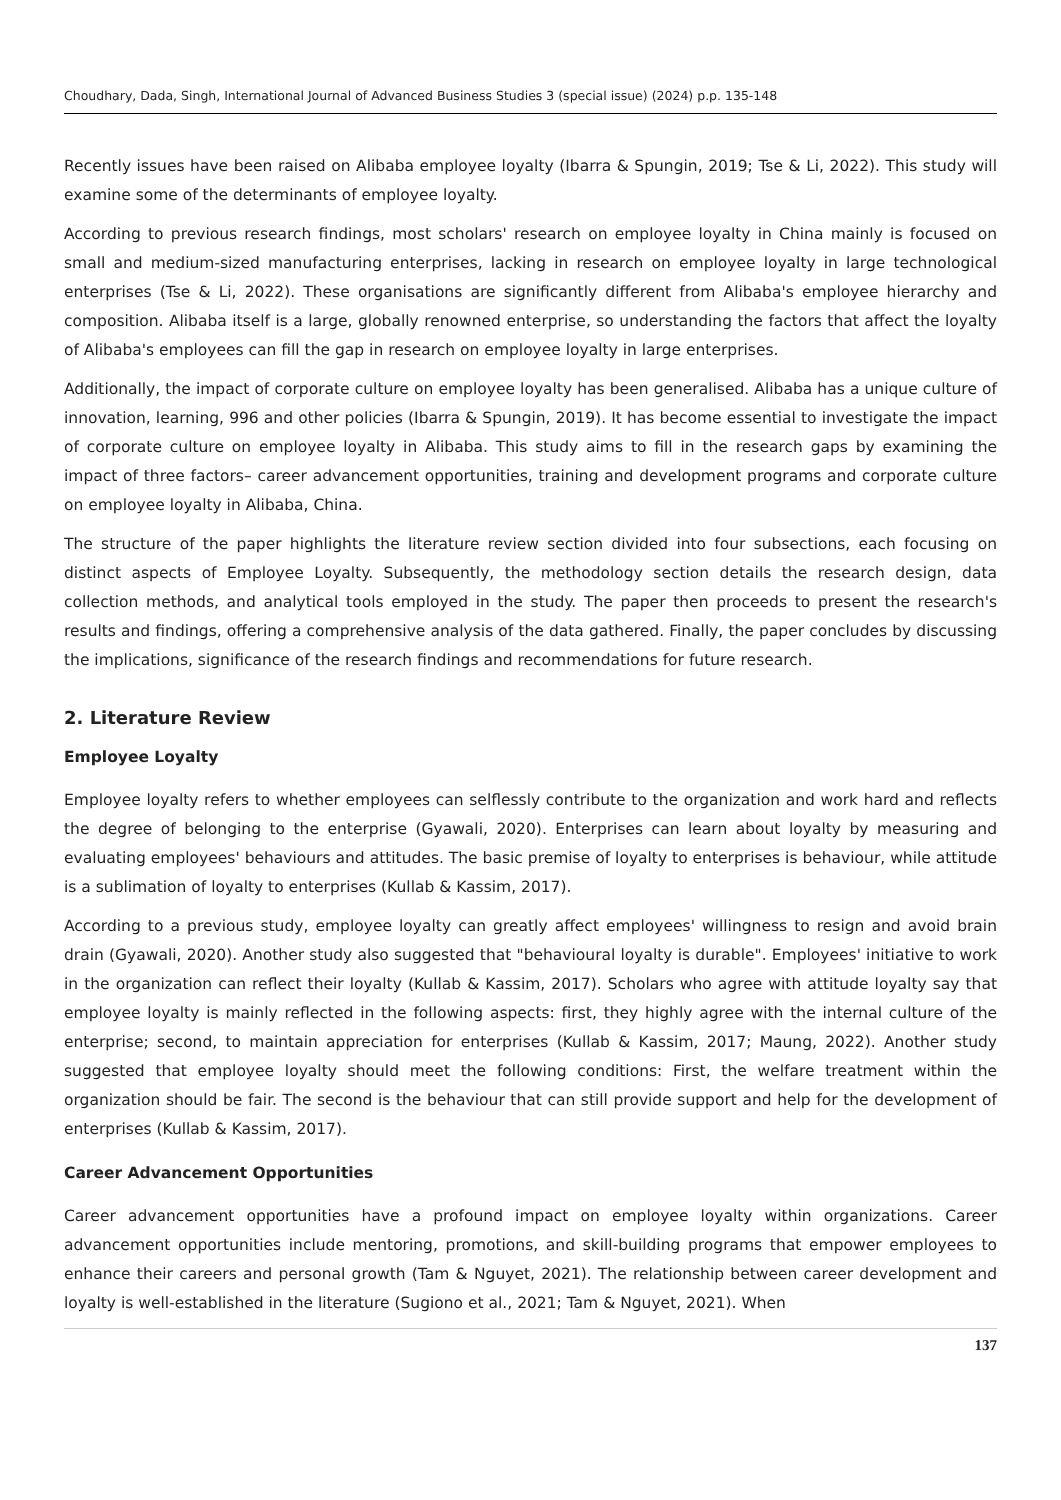Choudhary, Dada, Singh, International Journal of Advanced Business Studies 3 (special issue) (2024) p.p. 135-148
Recently issues have been raised on Alibaba employee loyalty (Ibarra & Spungin, 2019; Tse & Li, 2022). This study will examine some of the determinants of employee loyalty.
According to previous research findings, most scholars' research on employee loyalty in China mainly is focused on small and medium-sized manufacturing enterprises, lacking in research on employee loyalty in large technological enterprises (Tse & Li, 2022). These organisations are significantly different from Alibaba's employee hierarchy and composition. Alibaba itself is a large, globally renowned enterprise, so understanding the factors that affect the loyalty of Alibaba's employees can fill the gap in research on employee loyalty in large enterprises.
Additionally, the impact of corporate culture on employee loyalty has been generalised. Alibaba has a unique culture of innovation, learning, 996 and other policies (Ibarra & Spungin, 2019). It has become essential to investigate the impact of corporate culture on employee loyalty in Alibaba. This study aims to fill in the research gaps by examining the impact of three factors– career advancement opportunities, training and development programs and corporate culture on employee loyalty in Alibaba, China.
The structure of the paper highlights the literature review section divided into four subsections, each focusing on distinct aspects of Employee Loyalty. Subsequently, the methodology section details the research design, data collection methods, and analytical tools employed in the study. The paper then proceeds to present the research's results and findings, offering a comprehensive analysis of the data gathered. Finally, the paper concludes by discussing the implications, significance of the research findings and recommendations for future research.
2. Literature Review
Employee Loyalty
Employee loyalty refers to whether employees can selflessly contribute to the organization and work hard and reflects the degree of belonging to the enterprise (Gyawali, 2020). Enterprises can learn about loyalty by measuring and evaluating employees' behaviours and attitudes. The basic premise of loyalty to enterprises is behaviour, while attitude is a sublimation of loyalty to enterprises (Kullab & Kassim, 2017).
According to a previous study, employee loyalty can greatly affect employees' willingness to resign and avoid brain drain (Gyawali, 2020). Another study also suggested that "behavioural loyalty is durable". Employees' initiative to work in the organization can reflect their loyalty (Kullab & Kassim, 2017). Scholars who agree with attitude loyalty say that employee loyalty is mainly reflected in the following aspects: first, they highly agree with the internal culture of the enterprise; second, to maintain appreciation for enterprises (Kullab & Kassim, 2017; Maung, 2022). Another study suggested that employee loyalty should meet the following conditions: First, the welfare treatment within the organization should be fair. The second is the behaviour that can still provide support and help for the development of enterprises (Kullab & Kassim, 2017).
Career Advancement Opportunities
Career advancement opportunities have a profound impact on employee loyalty within organizations. Career advancement opportunities include mentoring, promotions, and skill-building programs that empower employees to enhance their careers and personal growth (Tam & Nguyet, 2021). The relationship between career development and loyalty is well-established in the literature (Sugiono et al., 2021; Tam & Nguyet, 2021). When
137